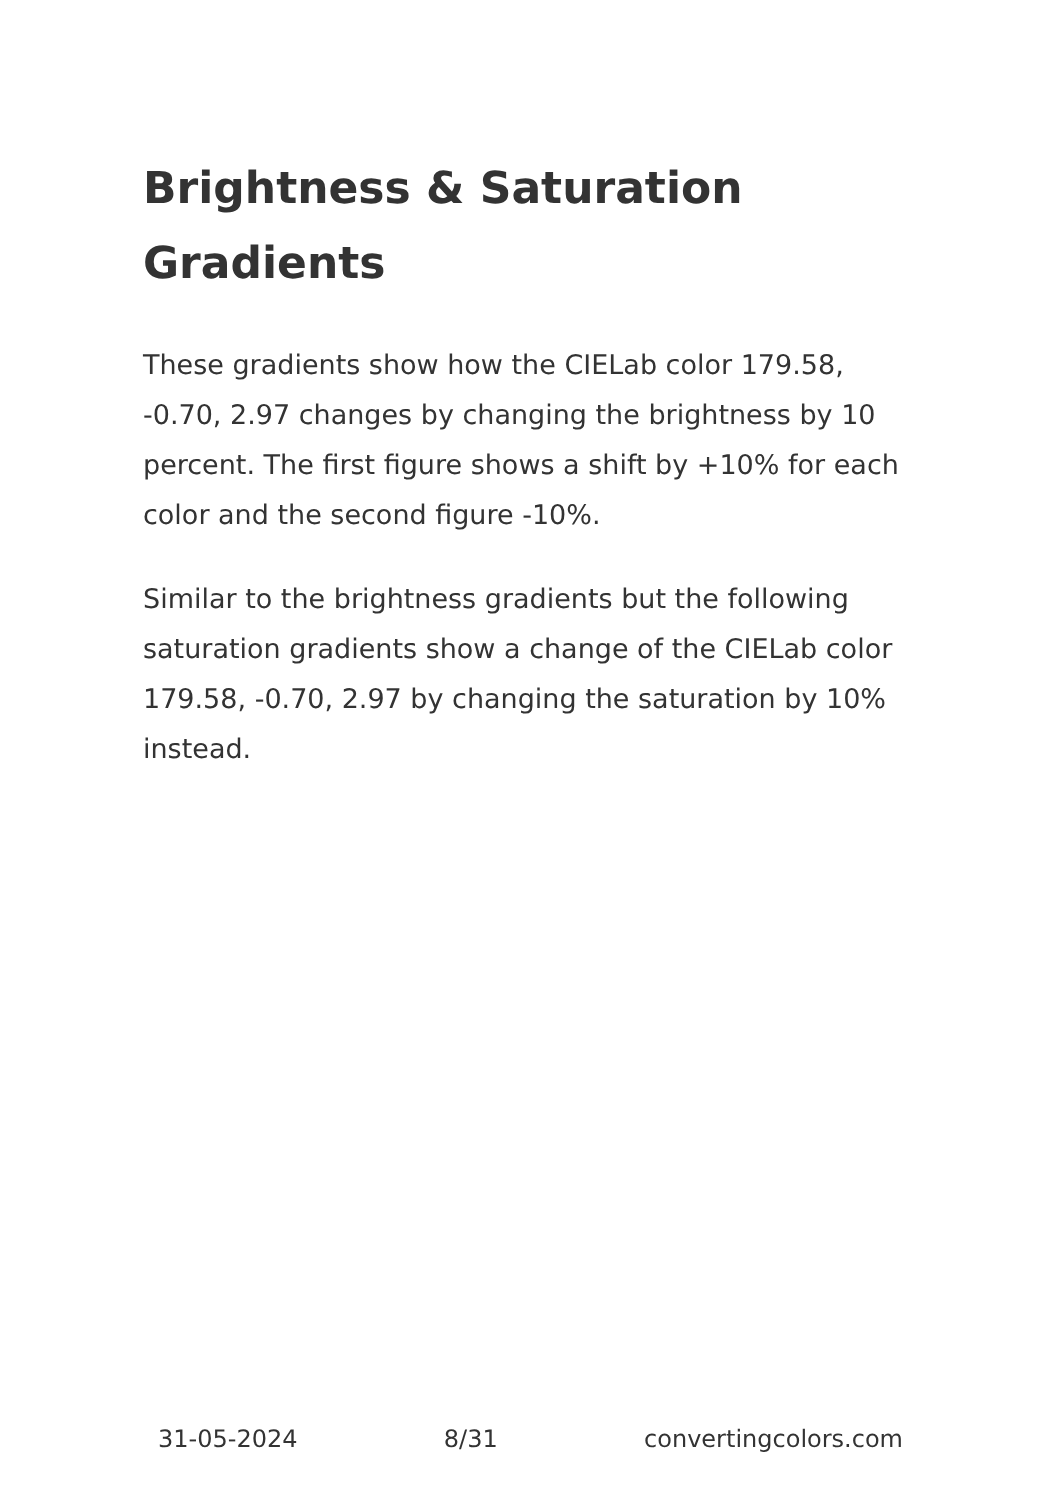Brightness & Saturation Gradients
These gradients show how the CIELab color 179.58, -0.70, 2.97 changes by changing the brightness by 10 percent. The first figure shows a shift by +10% for each color and the second figure -10%.
Similar to the brightness gradients but the following saturation gradients show a change of the CIELab color 179.58, -0.70, 2.97 by changing the saturation by 10% instead.
31-05-2024 8/31 convertingcolors.com